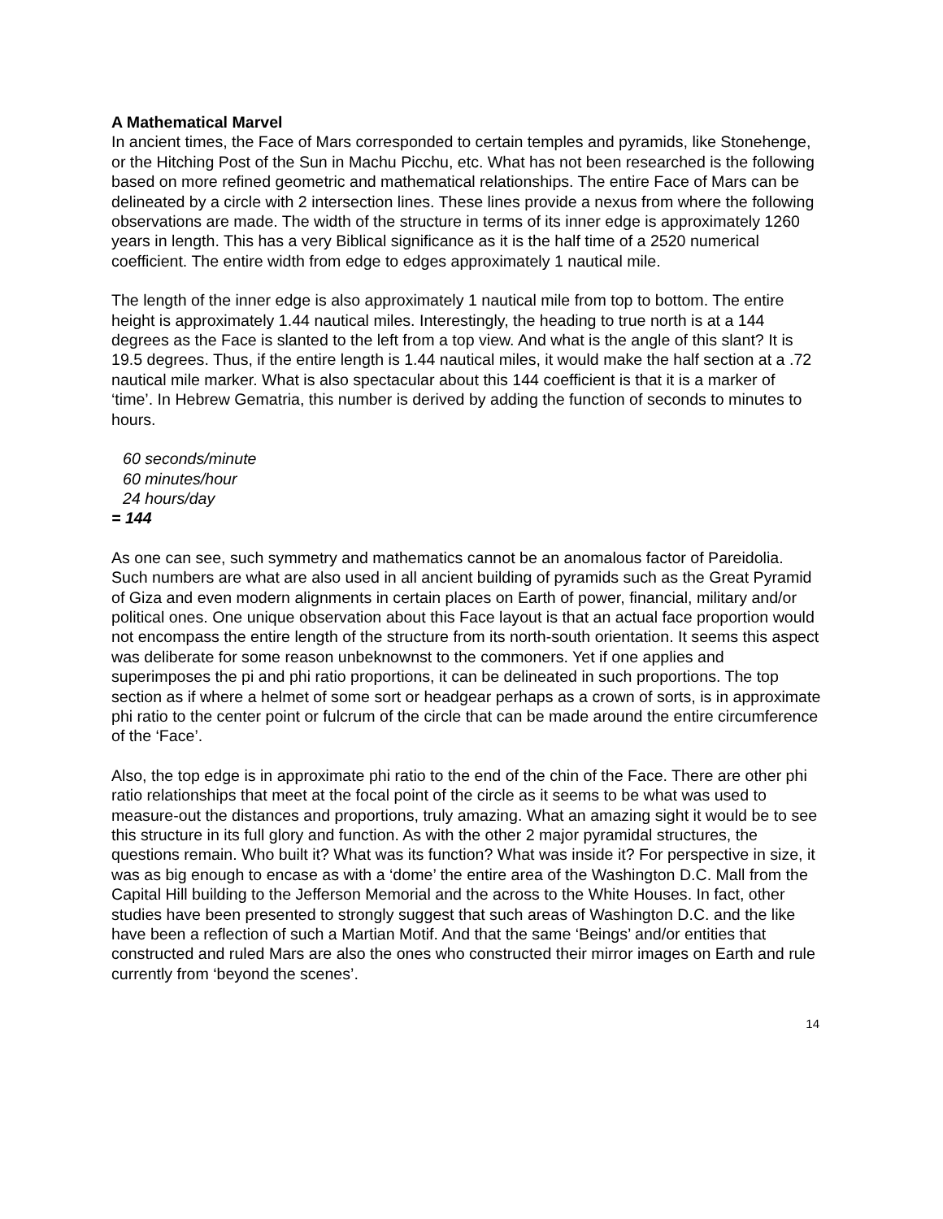A Mathematical Marvel
In ancient times, the Face of Mars corresponded to certain temples and pyramids, like Stonehenge, or the Hitching Post of the Sun in Machu Picchu, etc. What has not been researched is the following based on more refined geometric and mathematical relationships. The entire Face of Mars can be delineated by a circle with 2 intersection lines. These lines provide a nexus from where the following observations are made. The width of the structure in terms of its inner edge is approximately 1260 years in length. This has a very Biblical significance as it is the half time of a 2520 numerical coefficient. The entire width from edge to edges approximately 1 nautical mile.
The length of the inner edge is also approximately 1 nautical mile from top to bottom. The entire height is approximately 1.44 nautical miles. Interestingly, the heading to true north is at a 144 degrees as the Face is slanted to the left from a top view. And what is the angle of this slant? It is 19.5 degrees. Thus, if the entire length is 1.44 nautical miles, it would make the half section at a .72 nautical mile marker. What is also spectacular about this 144 coefficient is that it is a marker of ‘time’. In Hebrew Gematria, this number is derived by adding the function of seconds to minutes to hours.
60 seconds/minute
60 minutes/hour
24 hours/day
= 144
As one can see, such symmetry and mathematics cannot be an anomalous factor of Pareidolia. Such numbers are what are also used in all ancient building of pyramids such as the Great Pyramid of Giza and even modern alignments in certain places on Earth of power, financial, military and/or political ones. One unique observation about this Face layout is that an actual face proportion would not encompass the entire length of the structure from its north-south orientation. It seems this aspect was deliberate for some reason unbeknownst to the commoners. Yet if one applies and superimposes the pi and phi ratio proportions, it can be delineated in such proportions. The top section as if where a helmet of some sort or headgear perhaps as a crown of sorts, is in approximate phi ratio to the center point or fulcrum of the circle that can be made around the entire circumference of the ‘Face’.
Also, the top edge is in approximate phi ratio to the end of the chin of the Face. There are other phi ratio relationships that meet at the focal point of the circle as it seems to be what was used to measure-out the distances and proportions, truly amazing. What an amazing sight it would be to see this structure in its full glory and function. As with the other 2 major pyramidal structures, the questions remain. Who built it? What was its function? What was inside it? For perspective in size, it was as big enough to encase as with a ‘dome’ the entire area of the Washington D.C. Mall from the Capital Hill building to the Jefferson Memorial and the across to the White Houses. In fact, other studies have been presented to strongly suggest that such areas of Washington D.C. and the like have been a reflection of such a Martian Motif. And that the same ‘Beings’ and/or entities that constructed and ruled Mars are also the ones who constructed their mirror images on Earth and rule currently from ‘beyond the scenes’.
14